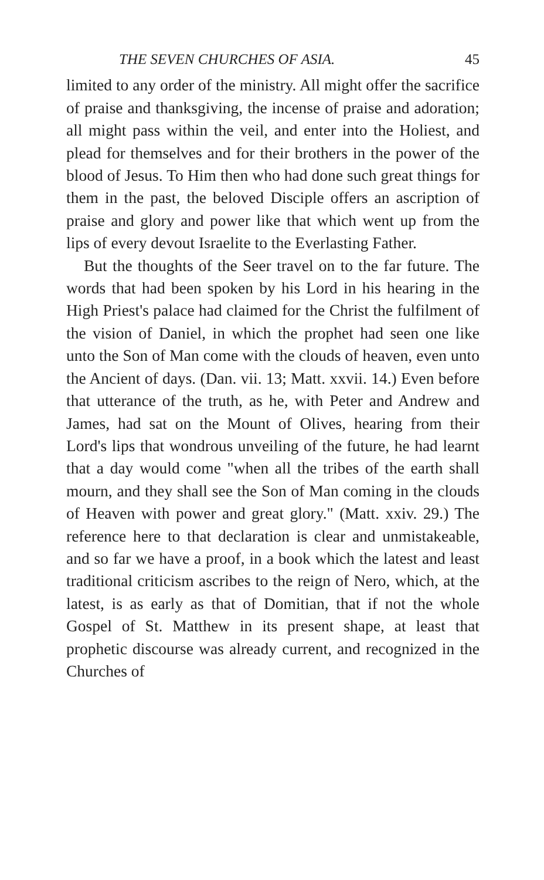THE SEVEN CHURCHES OF ASIA. 45
limited to any order of the ministry. All might offer the sacrifice of praise and thanksgiving, the incense of praise and adoration; all might pass within the veil, and enter into the Holiest, and plead for themselves and for their brothers in the power of the blood of Jesus. To Him then who had done such great things for them in the past, the beloved Disciple offers an ascription of praise and glory and power like that which went up from the lips of every devout Israelite to the Everlasting Father.
But the thoughts of the Seer travel on to the far future. The words that had been spoken by his Lord in his hearing in the High Priest's palace had claimed for the Christ the fulfilment of the vision of Daniel, in which the prophet had seen one like unto the Son of Man come with the clouds of heaven, even unto the Ancient of days. (Dan. vii. 13; Matt. xxvii. 14.) Even before that utterance of the truth, as he, with Peter and Andrew and James, had sat on the Mount of Olives, hearing from their Lord's lips that wondrous unveiling of the future, he had learnt that a day would come "when all the tribes of the earth shall mourn, and they shall see the Son of Man coming in the clouds of Heaven with power and great glory." (Matt. xxiv. 29.) The reference here to that declaration is clear and unmistakeable, and so far we have a proof, in a book which the latest and least traditional criticism ascribes to the reign of Nero, which, at the latest, is as early as that of Domitian, that if not the whole Gospel of St. Matthew in its present shape, at least that prophetic discourse was already current, and recognized in the Churches of